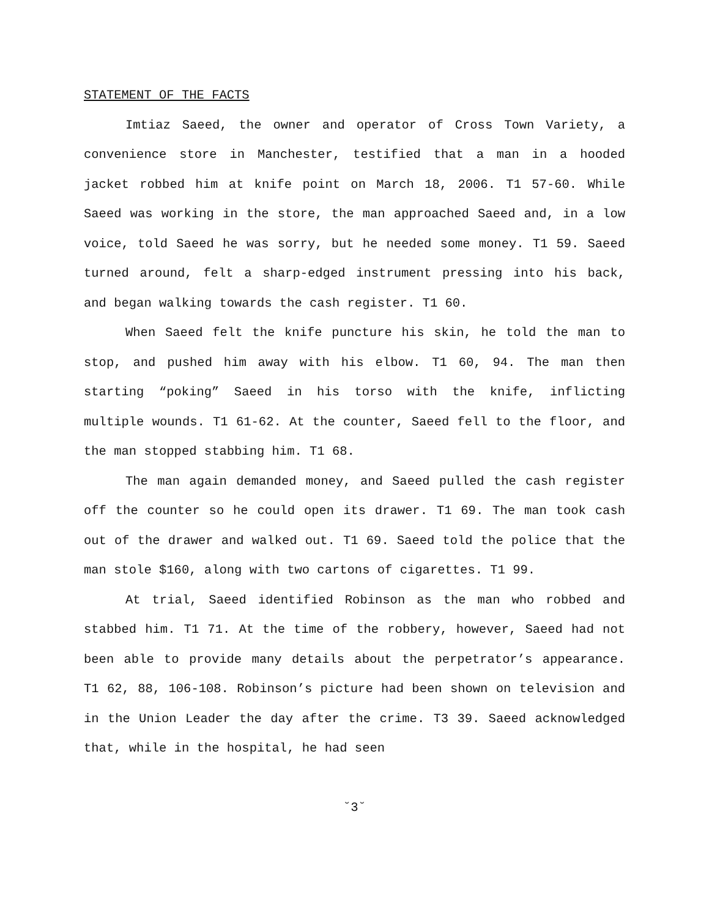STATEMENT OF THE FACTS
Imtiaz Saeed, the owner and operator of Cross Town Variety, a convenience store in Manchester, testified that a man in a hooded jacket robbed him at knife point on March 18, 2006. T1 57-60. While Saeed was working in the store, the man approached Saeed and, in a low voice, told Saeed he was sorry, but he needed some money. T1 59. Saeed turned around, felt a sharp-edged instrument pressing into his back, and began walking towards the cash register. T1 60.
When Saeed felt the knife puncture his skin, he told the man to stop, and pushed him away with his elbow. T1 60, 94. The man then starting “poking” Saeed in his torso with the knife, inflicting multiple wounds. T1 61-62. At the counter, Saeed fell to the floor, and the man stopped stabbing him. T1 68.
The man again demanded money, and Saeed pulled the cash register off the counter so he could open its drawer. T1 69. The man took cash out of the drawer and walked out. T1 69. Saeed told the police that the man stole $160, along with two cartons of cigarettes. T1 99.
At trial, Saeed identified Robinson as the man who robbed and stabbed him. T1 71. At the time of the robbery, however, Saeed had not been able to provide many details about the perpetrator’s appearance. T1 62, 88, 106-108. Robinson’s picture had been shown on television and in the Union Leader the day after the crime. T3 39. Saeed acknowledged that, while in the hospital, he had seen
˘3˘